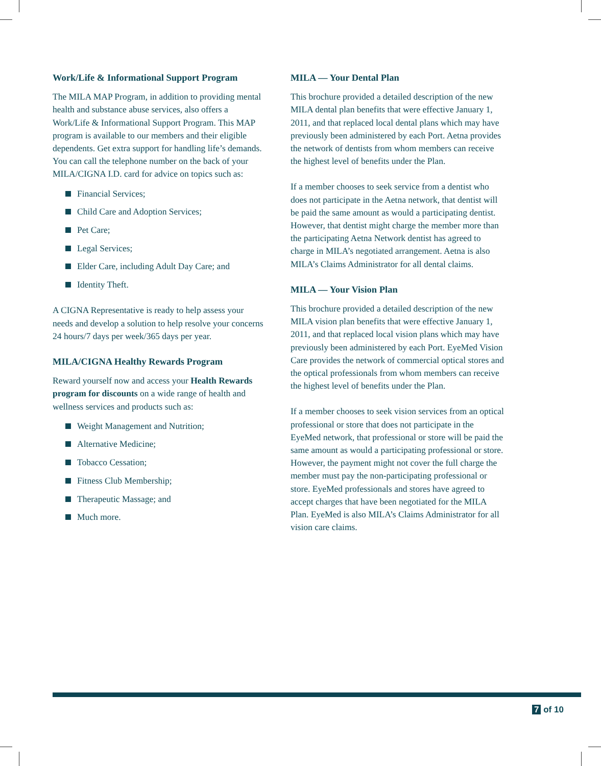Work/Life & Informational Support Program
The MILA MAP Program, in addition to providing mental health and substance abuse services, also offers a Work/Life & Informational Support Program. This MAP program is available to our members and their eligible dependents. Get extra support for handling life’s demands. You can call the telephone number on the back of your MILA/CIGNA I.D. card for advice on topics such as:
Financial Services;
Child Care and Adoption Services;
Pet Care;
Legal Services;
Elder Care, including Adult Day Care; and
Identity Theft.
A CIGNA Representative is ready to help assess your needs and develop a solution to help resolve your concerns 24 hours/7 days per week/365 days per year.
MILA/CIGNA Healthy Rewards Program
Reward yourself now and access your Health Rewards program for discounts on a wide range of health and wellness services and products such as:
Weight Management and Nutrition;
Alternative Medicine;
Tobacco Cessation;
Fitness Club Membership;
Therapeutic Massage; and
Much more.
MILA — Your Dental Plan
This brochure provided a detailed description of the new MILA dental plan benefits that were effective January 1, 2011, and that replaced local dental plans which may have previously been administered by each Port. Aetna provides the network of dentists from whom members can receive the highest level of benefits under the Plan.
If a member chooses to seek service from a dentist who does not participate in the Aetna network, that dentist will be paid the same amount as would a participating dentist. However, that dentist might charge the member more than the participating Aetna Network dentist has agreed to charge in MILA’s negotiated arrangement. Aetna is also MILA’s Claims Administrator for all dental claims.
MILA — Your Vision Plan
This brochure provided a detailed description of the new MILA vision plan benefits that were effective January 1, 2011, and that replaced local vision plans which may have previously been administered by each Port. EyeMed Vision Care provides the network of commercial optical stores and the optical professionals from whom members can receive the highest level of benefits under the Plan.
If a member chooses to seek vision services from an optical professional or store that does not participate in the EyeMed network, that professional or store will be paid the same amount as would a participating professional or store. However, the payment might not cover the full charge the member must pay the non-participating professional or store. EyeMed professionals and stores have agreed to accept charges that have been negotiated for the MILA Plan. EyeMed is also MILA’s Claims Administrator for all vision care claims.
7 of 10